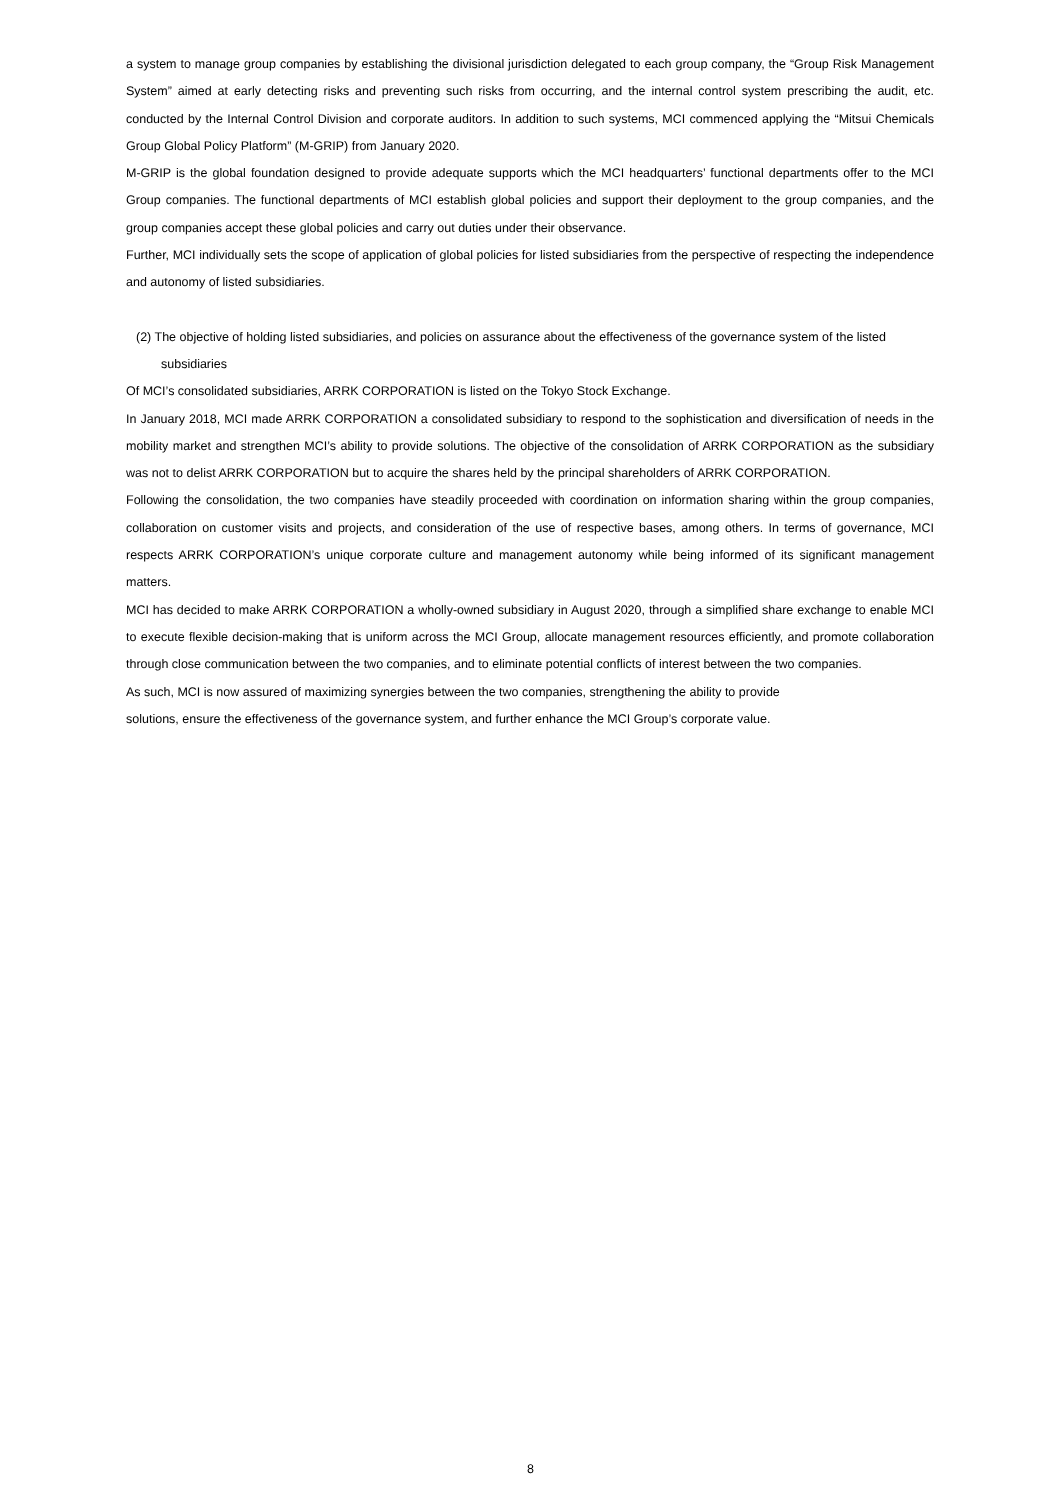a system to manage group companies by establishing the divisional jurisdiction delegated to each group company, the “Group Risk Management System” aimed at early detecting risks and preventing such risks from occurring, and the internal control system prescribing the audit, etc. conducted by the Internal Control Division and corporate auditors. In addition to such systems, MCI commenced applying the “Mitsui Chemicals Group Global Policy Platform” (M-GRIP) from January 2020.
M-GRIP is the global foundation designed to provide adequate supports which the MCI headquarters’ functional departments offer to the MCI Group companies. The functional departments of MCI establish global policies and support their deployment to the group companies, and the group companies accept these global policies and carry out duties under their observance.
Further, MCI individually sets the scope of application of global policies for listed subsidiaries from the perspective of respecting the independence and autonomy of listed subsidiaries.
(2) The objective of holding listed subsidiaries, and policies on assurance about the effectiveness of the governance system of the listed subsidiaries
Of MCI’s consolidated subsidiaries, ARRK CORPORATION is listed on the Tokyo Stock Exchange.
In January 2018, MCI made ARRK CORPORATION a consolidated subsidiary to respond to the sophistication and diversification of needs in the mobility market and strengthen MCI’s ability to provide solutions. The objective of the consolidation of ARRK CORPORATION as the subsidiary was not to delist ARRK CORPORATION but to acquire the shares held by the principal shareholders of ARRK CORPORATION.
Following the consolidation, the two companies have steadily proceeded with coordination on information sharing within the group companies, collaboration on customer visits and projects, and consideration of the use of respective bases, among others. In terms of governance, MCI respects ARRK CORPORATION’s unique corporate culture and management autonomy while being informed of its significant management matters.
MCI has decided to make ARRK CORPORATION a wholly-owned subsidiary in August 2020, through a simplified share exchange to enable MCI to execute flexible decision-making that is uniform across the MCI Group, allocate management resources efficiently, and promote collaboration through close communication between the two companies, and to eliminate potential conflicts of interest between the two companies.
As such, MCI is now assured of maximizing synergies between the two companies, strengthening the ability to provide
solutions, ensure the effectiveness of the governance system, and further enhance the MCI Group’s corporate value.
8